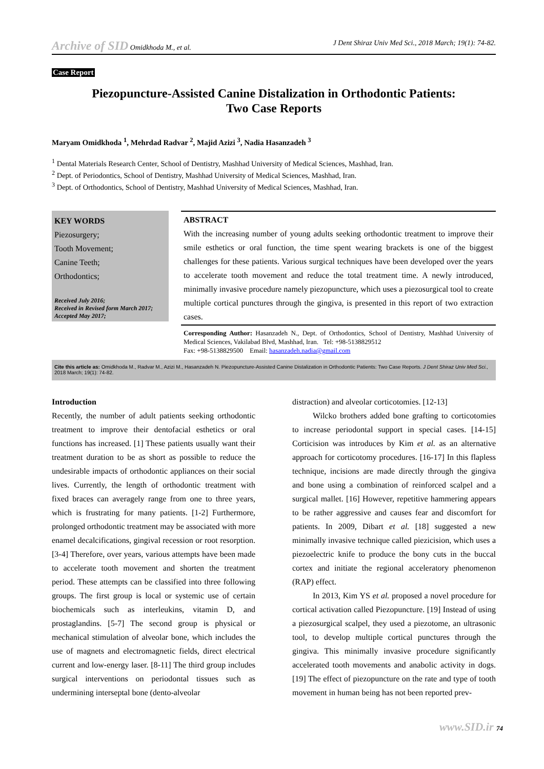Archive of SID Omidkhoda M., et al. J Dent Shiraz Univ Med Sci., 2018 March; 19(1): 74-82.
Case Report
Piezopuncture-Assisted Canine Distalization in Orthodontic Patients:
Two Case Reports
Maryam Omidkhoda <sup>1</sup>, Mehrdad Radvar <sup>2</sup>, Majid Azizi <sup>3</sup>, Nadia Hasanzadeh <sup>3</sup>
<sup>1</sup> Dental Materials Research Center, School of Dentistry, Mashhad University of Medical Sciences, Mashhad, Iran.
<sup>2</sup> Dept. of Periodontics, School of Dentistry, Mashhad University of Medical Sciences, Mashhad, Iran.
<sup>3</sup> Dept. of Orthodontics, School of Dentistry, Mashhad University of Medical Sciences, Mashhad, Iran.
KEY WORDS
Piezosurgery;
Tooth Movement;
Canine Teeth;
Orthodontics;
Received July 2016;
Received in Revised form March 2017;
Accepted May 2017;
ABSTRACT
With the increasing number of young adults seeking orthodontic treatment to improve their smile esthetics or oral function, the time spent wearing brackets is one of the biggest challenges for these patients. Various surgical techniques have been developed over the years to accelerate tooth movement and reduce the total treatment time. A newly introduced, minimally invasive procedure namely piezopuncture, which uses a piezosurgical tool to create multiple cortical punctures through the gingiva, is presented in this report of two extraction cases.
Corresponding Author: Hasanzadeh N., Dept. of Orthodontics, School of Dentistry, Mashhad University of Medical Sciences, Vakilabad Blvd, Mashhad, Iran. Tel: +98-5138829512
Fax: +98-5138829500 Email: hasanzadeh.nadia@gmail.com
Cite this article as: Omidkhoda M., Radvar M., Azizi M., Hasanzadeh N. Piezopuncture-Assisted Canine Distalization in Orthodontic Patients: Two Case Reports. J Dent Shiraz Univ Med Sci., 2018 March; 19(1): 74-82.
Introduction
Recently, the number of adult patients seeking orthodontic treatment to improve their dentofacial esthetics or oral functions has increased. [1] These patients usually want their treatment duration to be as short as possible to reduce the undesirable impacts of orthodontic appliances on their social lives. Currently, the length of orthodontic treatment with fixed braces can averagely range from one to three years, which is frustrating for many patients. [1-2] Furthermore, prolonged orthodontic treatment may be associated with more enamel decalcifications, gingival recession or root resorption. [3-4] Therefore, over years, various attempts have been made to accelerate tooth movement and shorten the treatment period. These attempts can be classified into three following groups. The first group is local or systemic use of certain biochemicals such as interleukins, vitamin D, and prostaglandins. [5-7] The second group is physical or mechanical stimulation of alveolar bone, which includes the use of magnets and electromagnetic fields, direct electrical current and low-energy laser. [8-11] The third group includes surgical interventions on periodontal tissues such as undermining interseptal bone (dento-alveolar
distraction) and alveolar corticotomies. [12-13]
Wilcko brothers added bone grafting to corticotomies to increase periodontal support in special cases. [14-15] Corticision was introduces by Kim et al. as an alternative approach for corticotomy procedures. [16-17] In this flapless technique, incisions are made directly through the gingiva and bone using a combination of reinforced scalpel and a surgical mallet. [16] However, repetitive hammering appears to be rather aggressive and causes fear and discomfort for patients. In 2009, Dibart et al. [18] suggested a new minimally invasive technique called piezicision, which uses a piezoelectric knife to produce the bony cuts in the buccal cortex and initiate the regional acceleratory phenomenon (RAP) effect.
In 2013, Kim YS et al. proposed a novel procedure for cortical activation called Piezopuncture. [19] Instead of using a piezosurgical scalpel, they used a piezotome, an ultrasonic tool, to develop multiple cortical punctures through the gingiva. This minimally invasive procedure significantly accelerated tooth movements and anabolic activity in dogs. [19] The effect of piezopuncture on the rate and type of tooth movement in human being has not been reported prev-
www.SID.ir 74